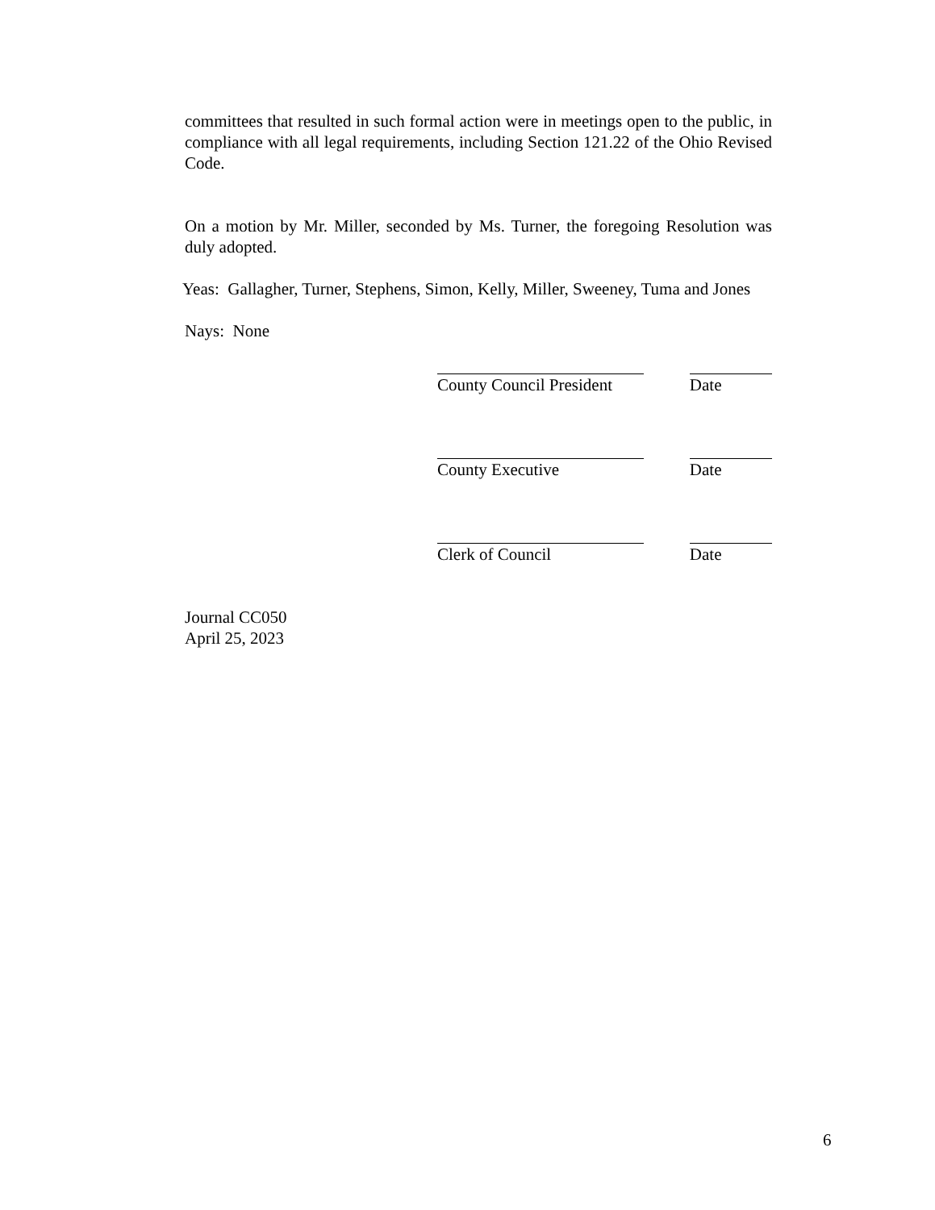committees that resulted in such formal action were in meetings open to the public, in compliance with all legal requirements, including Section 121.22 of the Ohio Revised Code.
On a motion by Mr. Miller, seconded by Ms. Turner, the foregoing Resolution was duly adopted.
Yeas: Gallagher, Turner, Stephens, Simon, Kelly, Miller, Sweeney, Tuma and Jones
Nays: None
County Council President
Date
County Executive Date
Clerk of Council Date
Journal CC050
April 25, 2023
6